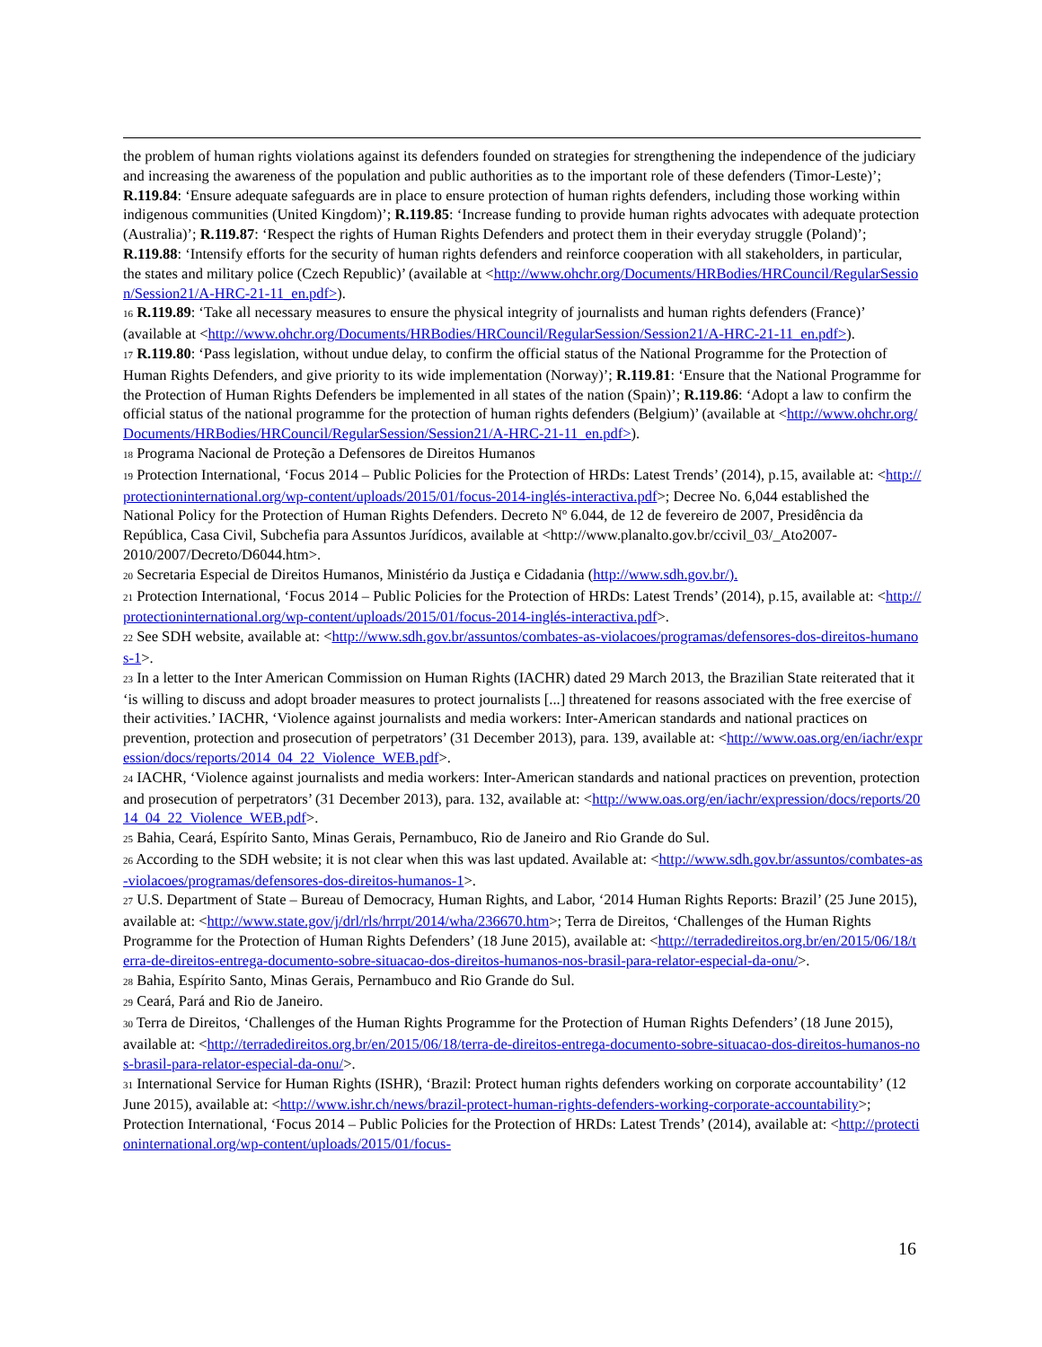the problem of human rights violations against its defenders founded on strategies for strengthening the independence of the judiciary and increasing the awareness of the population and public authorities as to the important role of these defenders (Timor-Leste)’; R.119.84: ‘Ensure adequate safeguards are in place to ensure protection of human rights defenders, including those working within indigenous communities (United Kingdom)’; R.119.85: ‘Increase funding to provide human rights advocates with adequate protection (Australia)’; R.119.87: ‘Respect the rights of Human Rights Defenders and protect them in their everyday struggle (Poland)’; R.119.88: ‘Intensify efforts for the security of human rights defenders and reinforce cooperation with all stakeholders, in particular, the states and military police (Czech Republic)’ (available at <http://www.ohchr.org/Documents/HRBodies/HRCouncil/RegularSession/Session21/A-HRC-21-11_en.pdf>).
<sup>16</sup> R.119.89: ‘Take all necessary measures to ensure the physical integrity of journalists and human rights defenders (France)’ (available at <http://www.ohchr.org/Documents/HRBodies/HRCouncil/RegularSession/Session21/A-HRC-21-11_en.pdf>).
<sup>17</sup> R.119.80: ‘Pass legislation, without undue delay, to confirm the official status of the National Programme for the Protection of Human Rights Defenders, and give priority to its wide implementation (Norway)’; R.119.81: ‘Ensure that the National Programme for the Protection of Human Rights Defenders be implemented in all states of the nation (Spain)’; R.119.86: ‘Adopt a law to confirm the official status of the national programme for the protection of human rights defenders (Belgium)’ (available at <http://www.ohchr.org/Documents/HRBodies/HRCouncil/RegularSession/Session21/A-HRC-21-11_en.pdf>).
<sup>18</sup> Programa Nacional de Proteção a Defensores de Direitos Humanos
<sup>19</sup> Protection International, ‘Focus 2014 – Public Policies for the Protection of HRDs: Latest Trends’ (2014), p.15, available at: <http://protectioninternational.org/wp-content/uploads/2015/01/focus-2014-inglés-interactiva.pdf>; Decree No. 6,044 established the National Policy for the Protection of Human Rights Defenders. Decreto Nº 6.044, de 12 de fevereiro de 2007, Presidência da República, Casa Civil, Subchefia para Assuntos Jurídicos, available at <http://www.planalto.gov.br/ccivil_03/_Ato2007-2010/2007/Decreto/D6044.htm>.
<sup>20</sup> Secretaria Especial de Direitos Humanos, Ministério da Justiça e Cidadania (http://www.sdh.gov.br/).
<sup>21</sup> Protection International, ‘Focus 2014 – Public Policies for the Protection of HRDs: Latest Trends’ (2014), p.15, available at: <http://protectioninternational.org/wp-content/uploads/2015/01/focus-2014-inglés-interactiva.pdf>.
<sup>22</sup> See SDH website, available at: <http://www.sdh.gov.br/assuntos/combates-as-violacoes/programas/defensores-dos-direitos-humanos-1>.
<sup>23</sup> In a letter to the Inter American Commission on Human Rights (IACHR) dated 29 March 2013, the Brazilian State reiterated that it ‘is willing to discuss and adopt broader measures to protect journalists [...] threatened for reasons associated with the free exercise of their activities.’ IACHR, ‘Violence against journalists and media workers: Inter-American standards and national practices on prevention, protection and prosecution of perpetrators’ (31 December 2013), para. 139, available at: <http://www.oas.org/en/iachr/expression/docs/reports/2014_04_22_Violence_WEB.pdf>.
<sup>24</sup> IACHR, ‘Violence against journalists and media workers: Inter-American standards and national practices on prevention, protection and prosecution of perpetrators’ (31 December 2013), para. 132, available at: <http://www.oas.org/en/iachr/expression/docs/reports/2014_04_22_Violence_WEB.pdf>.
<sup>25</sup> Bahia, Ceará, Espírito Santo, Minas Gerais, Pernambuco, Rio de Janeiro and Rio Grande do Sul.
<sup>26</sup> According to the SDH website; it is not clear when this was last updated. Available at: <http://www.sdh.gov.br/assuntos/combates-as-violacoes/programas/defensores-dos-direitos-humanos-1>.
<sup>27</sup> U.S. Department of State – Bureau of Democracy, Human Rights, and Labor, ‘2014 Human Rights Reports: Brazil’ (25 June 2015), available at: <http://www.state.gov/j/drl/rls/hrrpt/2014/wha/236670.htm>; Terra de Direitos, ‘Challenges of the Human Rights Programme for the Protection of Human Rights Defenders’ (18 June 2015), available at: <http://terradedireitos.org.br/en/2015/06/18/terra-de-direitos-entrega-documento-sobre-situacao-dos-direitos-humanos-nos-brasil-para-relator-especial-da-onu/>.
<sup>28</sup> Bahia, Espírito Santo, Minas Gerais, Pernambuco and Rio Grande do Sul.
<sup>29</sup> Ceará, Pará and Rio de Janeiro.
<sup>30</sup> Terra de Direitos, ‘Challenges of the Human Rights Programme for the Protection of Human Rights Defenders’ (18 June 2015), available at: <http://terradedireitos.org.br/en/2015/06/18/terra-de-direitos-entrega-documento-sobre-situacao-dos-direitos-humanos-nos-brasil-para-relator-especial-da-onu/>.
<sup>31</sup> International Service for Human Rights (ISHR), ‘Brazil: Protect human rights defenders working on corporate accountability’ (12 June 2015), available at: <http://www.ishr.ch/news/brazil-protect-human-rights-defenders-working-corporate-accountability>; Protection International, ‘Focus 2014 – Public Policies for the Protection of HRDs: Latest Trends’ (2014), available at: <http://protectioninternational.org/wp-content/uploads/2015/01/focus-
16